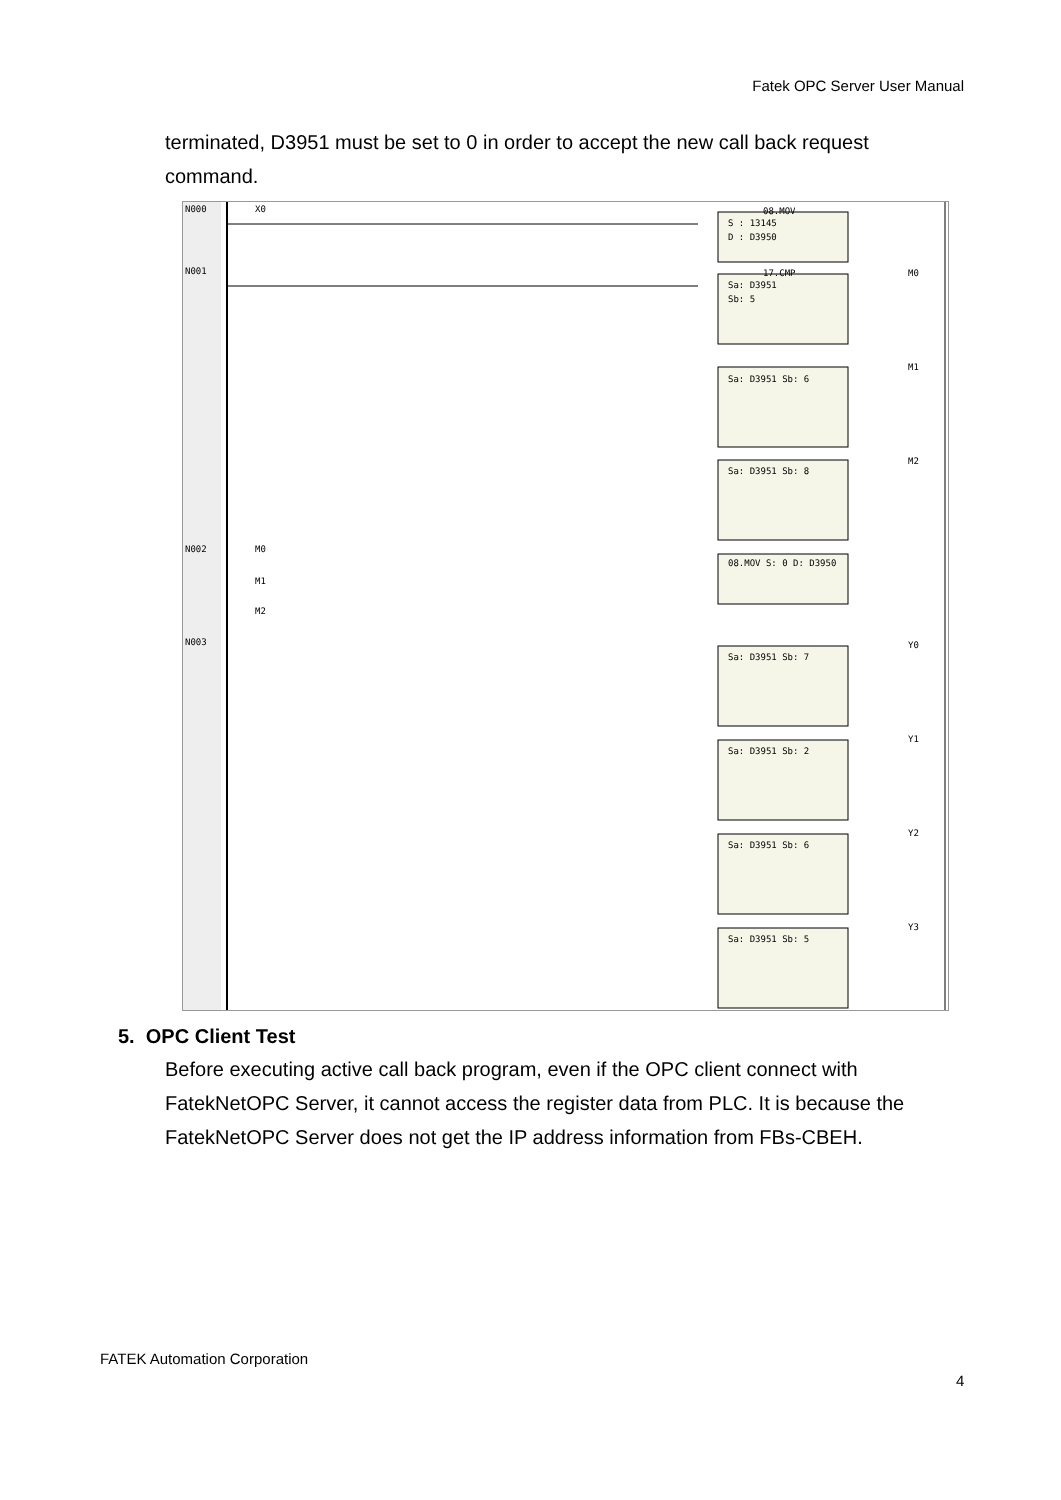Fatek OPC Server User Manual
terminated, D3951 must be set to 0 in order to accept the new call back request command.
N000
N001
N002
N003
X0
M0
M1
M2
08.MOV
S : 13145
D : D3950
17.CMP
Sa: D3951
Sb: 5
M0
Sa: D3951 Sb: 6
M1
Sa: D3951 Sb: 8
M2
08.MOV S: 0 D: D3950
Sa: D3951 Sb: 7
Y0
Sa: D3951 Sb: 2
Y1
Sa: D3951 Sb: 6
Y2
Sa: D3951 Sb: 5
Y3
5. OPC Client Test
Before executing active call back program, even if the OPC client connect with FatekNetOPC Server, it cannot access the register data from PLC. It is because the FatekNetOPC Server does not get the IP address information from FBs-CBEH.
FATEK Automation Corporation
4